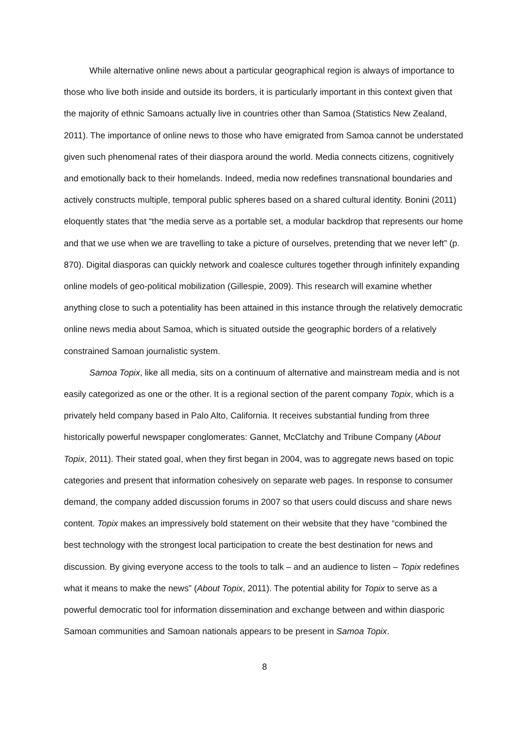While alternative online news about a particular geographical region is always of importance to those who live both inside and outside its borders, it is particularly important in this context given that the majority of ethnic Samoans actually live in countries other than Samoa (Statistics New Zealand, 2011). The importance of online news to those who have emigrated from Samoa cannot be understated given such phenomenal rates of their diaspora around the world. Media connects citizens, cognitively and emotionally back to their homelands. Indeed, media now redefines transnational boundaries and actively constructs multiple, temporal public spheres based on a shared cultural identity. Bonini (2011) eloquently states that “the media serve as a portable set, a modular backdrop that represents our home and that we use when we are travelling to take a picture of ourselves, pretending that we never left” (p. 870). Digital diasporas can quickly network and coalesce cultures together through infinitely expanding online models of geo-political mobilization (Gillespie, 2009). This research will examine whether anything close to such a potentiality has been attained in this instance through the relatively democratic online news media about Samoa, which is situated outside the geographic borders of a relatively constrained Samoan journalistic system.
Samoa Topix, like all media, sits on a continuum of alternative and mainstream media and is not easily categorized as one or the other. It is a regional section of the parent company Topix, which is a privately held company based in Palo Alto, California. It receives substantial funding from three historically powerful newspaper conglomerates: Gannet, McClatchy and Tribune Company (About Topix, 2011). Their stated goal, when they first began in 2004, was to aggregate news based on topic categories and present that information cohesively on separate web pages. In response to consumer demand, the company added discussion forums in 2007 so that users could discuss and share news content. Topix makes an impressively bold statement on their website that they have “combined the best technology with the strongest local participation to create the best destination for news and discussion. By giving everyone access to the tools to talk – and an audience to listen – Topix redefines what it means to make the news” (About Topix, 2011). The potential ability for Topix to serve as a powerful democratic tool for information dissemination and exchange between and within diasporic Samoan communities and Samoan nationals appears to be present in Samoa Topix.
8